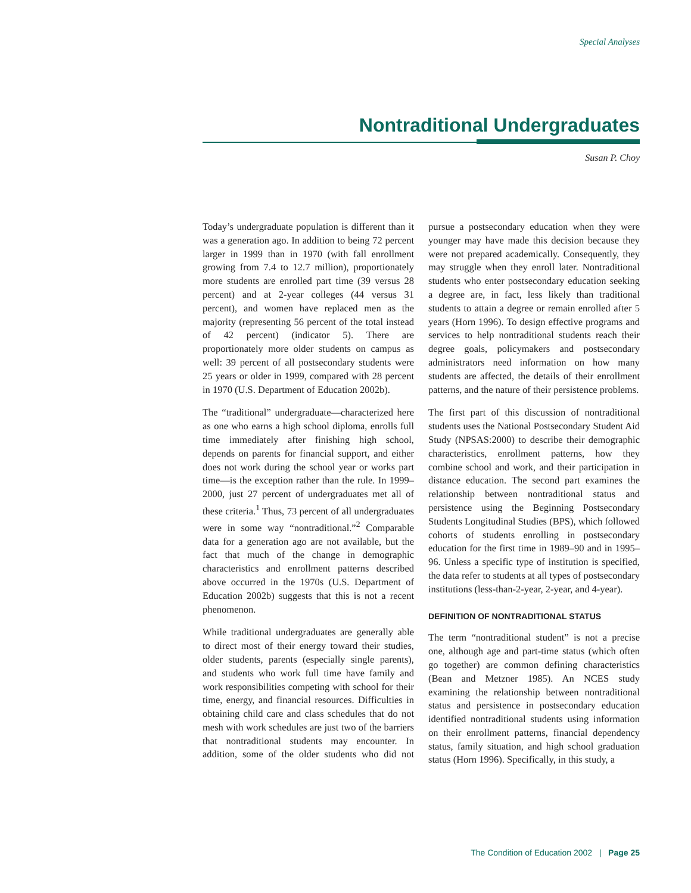Special Analyses
Nontraditional Undergraduates
Susan P. Choy
Today’s undergraduate population is different than it was a generation ago. In addition to being 72 percent larger in 1999 than in 1970 (with fall enrollment growing from 7.4 to 12.7 million), proportionately more students are enrolled part time (39 versus 28 percent) and at 2-year colleges (44 versus 31 percent), and women have replaced men as the majority (representing 56 percent of the total instead of 42 percent) (indicator 5). There are proportionately more older students on campus as well: 39 percent of all postsecondary students were 25 years or older in 1999, compared with 28 percent in 1970 (U.S. Department of Education 2002b).
The “traditional” undergraduate—characterized here as one who earns a high school diploma, enrolls full time immediately after finishing high school, depends on parents for financial support, and either does not work during the school year or works part time—is the exception rather than the rule. In 1999–2000, just 27 percent of undergraduates met all of these criteria.<sup>1</sup> Thus, 73 percent of all undergraduates were in some way “nontraditional.”<sup>2</sup> Comparable data for a generation ago are not available, but the fact that much of the change in demographic characteristics and enrollment patterns described above occurred in the 1970s (U.S. Department of Education 2002b) suggests that this is not a recent phenomenon.
While traditional undergraduates are generally able to direct most of their energy toward their studies, older students, parents (especially single parents), and students who work full time have family and work responsibilities competing with school for their time, energy, and financial resources. Difficulties in obtaining child care and class schedules that do not mesh with work schedules are just two of the barriers that nontraditional students may encounter. In addition, some of the older students who did not pursue a postsecondary education when they were younger may have made this decision because they were not prepared academically. Consequently, they may struggle when they enroll later. Nontraditional students who enter postsecondary education seeking a degree are, in fact, less likely than traditional students to attain a degree or remain enrolled after 5 years (Horn 1996). To design effective programs and services to help nontraditional students reach their degree goals, policymakers and postsecondary administrators need information on how many students are affected, the details of their enrollment patterns, and the nature of their persistence problems.
The first part of this discussion of nontraditional students uses the National Postsecondary Student Aid Study (NPSAS:2000) to describe their demographic characteristics, enrollment patterns, how they combine school and work, and their participation in distance education. The second part examines the relationship between nontraditional status and persistence using the Beginning Postsecondary Students Longitudinal Studies (BPS), which followed cohorts of students enrolling in postsecondary education for the first time in 1989–90 and in 1995–96. Unless a specific type of institution is specified, the data refer to students at all types of postsecondary institutions (less-than-2-year, 2-year, and 4-year).
DEFINITION OF NONTRADITIONAL STATUS
The term “nontraditional student” is not a precise one, although age and part-time status (which often go together) are common defining characteristics (Bean and Metzner 1985). An NCES study examining the relationship between nontraditional status and persistence in postsecondary education identified nontraditional students using information on their enrollment patterns, financial dependency status, family situation, and high school graduation status (Horn 1996). Specifically, in this study, a
The Condition of Education 2002 | Page 25